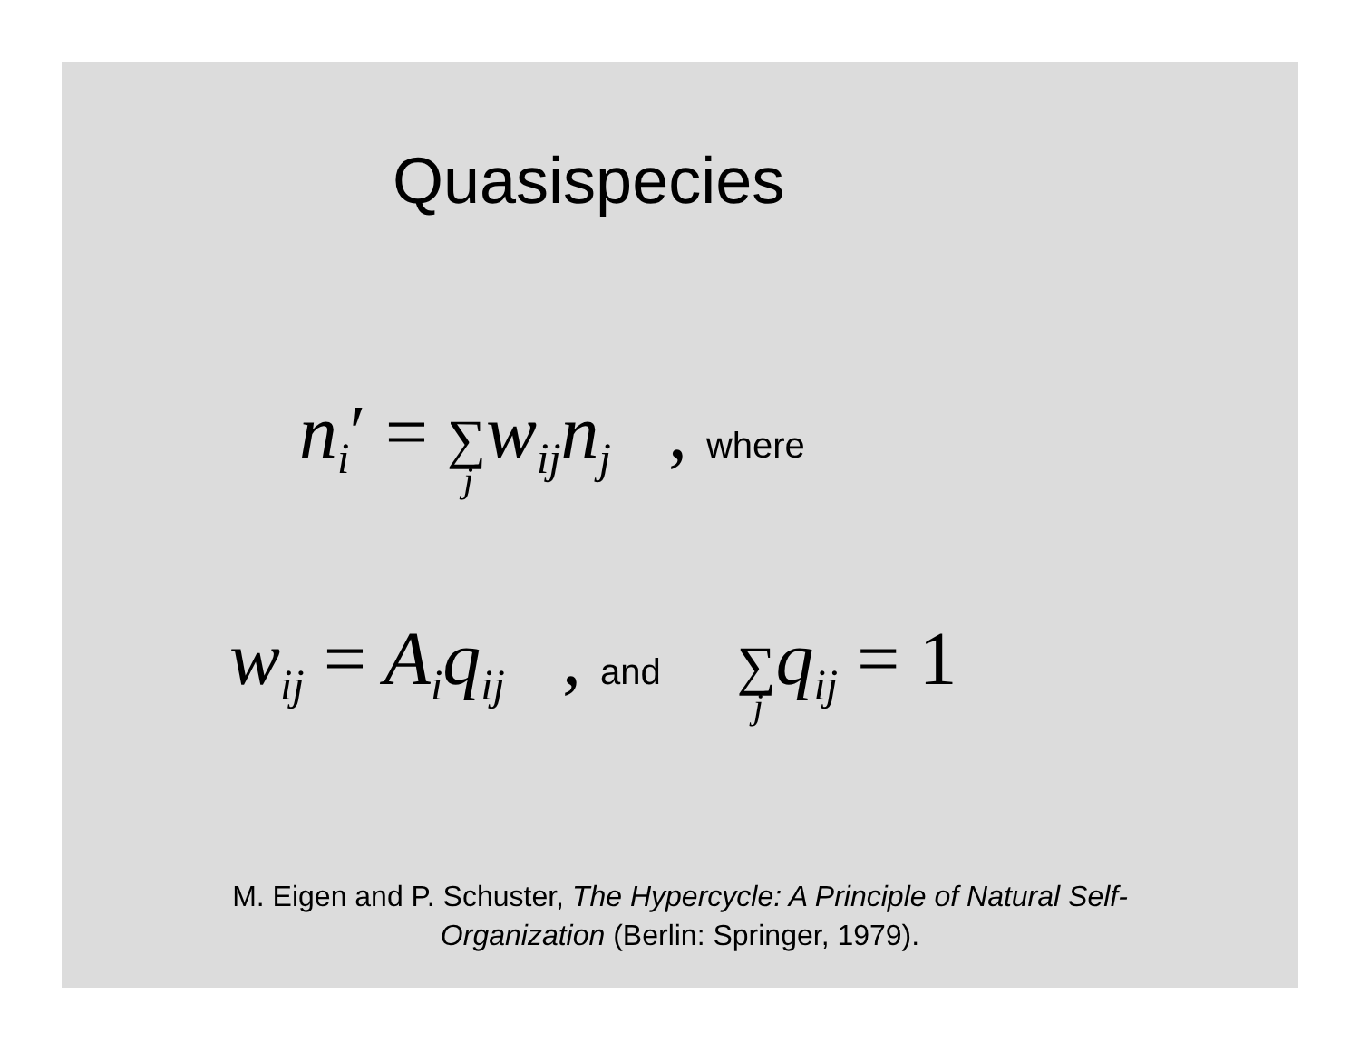Quasispecies
n<sub>i</sub>′ = ∑<sub>j</sub>w<sub>ij</sub>n<sub>j</sub> , where
w<sub>ij</sub> = A<sub>i</sub>q<sub>ij</sub> , and ∑<sub>j</sub>q<sub>ij</sub> = 1
M. Eigen and P. Schuster, The Hypercycle: A Principle of Natural Self-
Organization (Berlin: Springer, 1979).